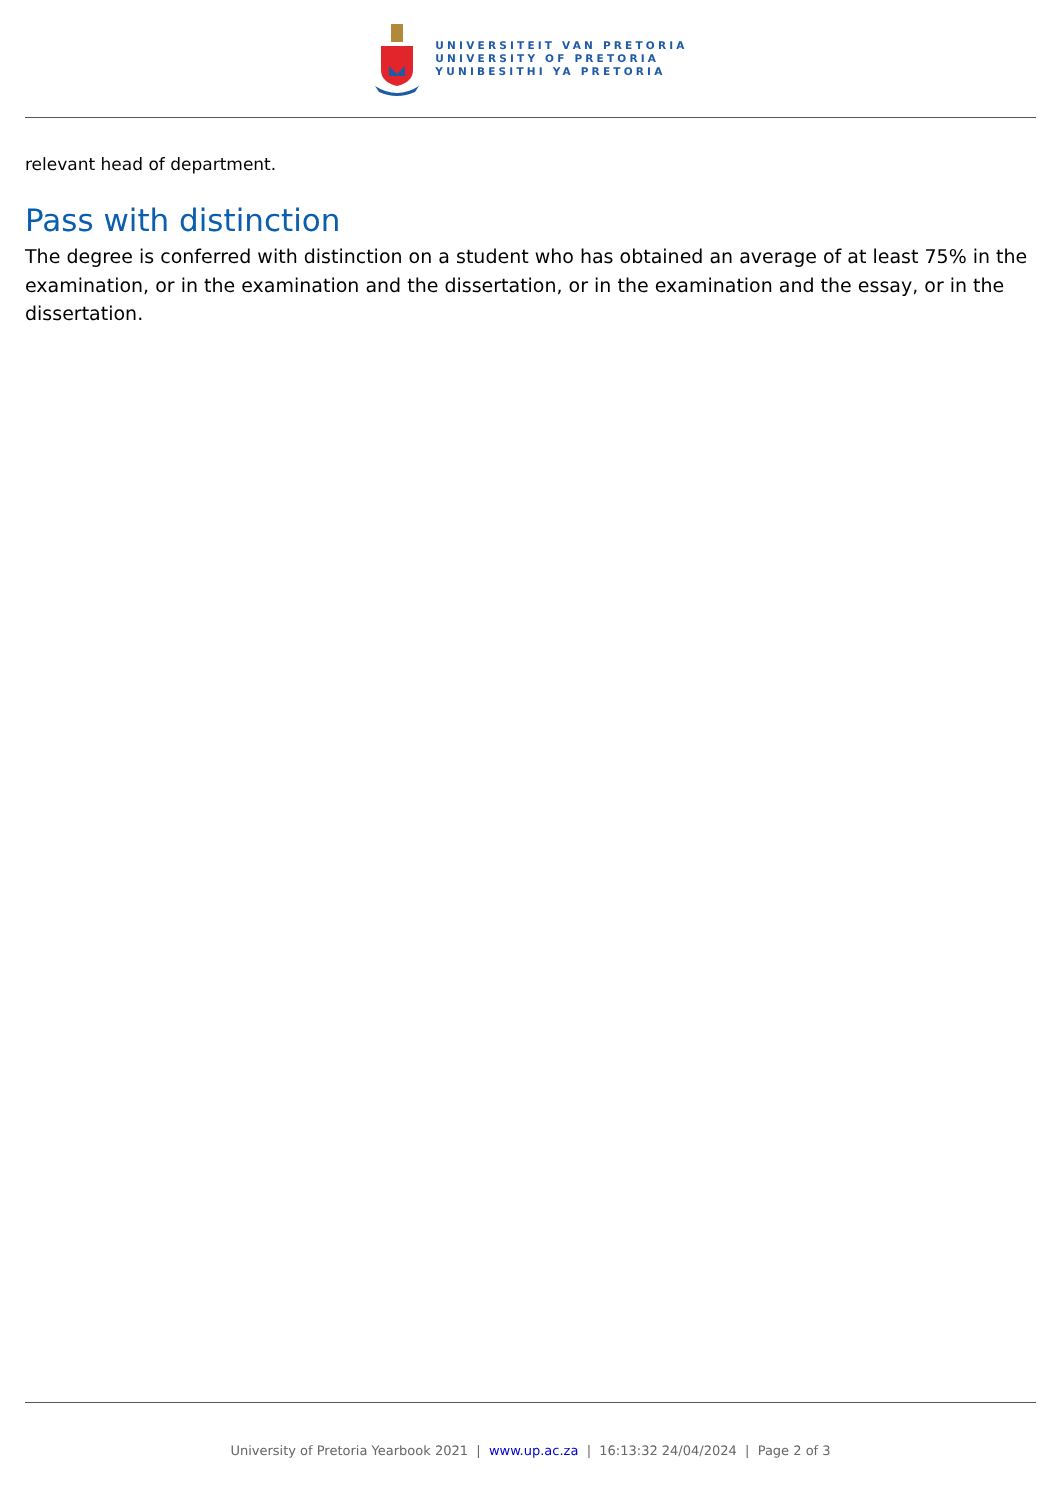UNIVERSITEIT VAN PRETORIA
UNIVERSITY OF PRETORIA
YUNIBESITHI YA PRETORIA
relevant head of department.
Pass with distinction
The degree is conferred with distinction on a student who has obtained an average of at least 75% in the examination, or in the examination and the dissertation, or in the examination and the essay, or in the dissertation.
University of Pretoria Yearbook 2021 | www.up.ac.za | 16:13:32 24/04/2024 | Page 2 of 3